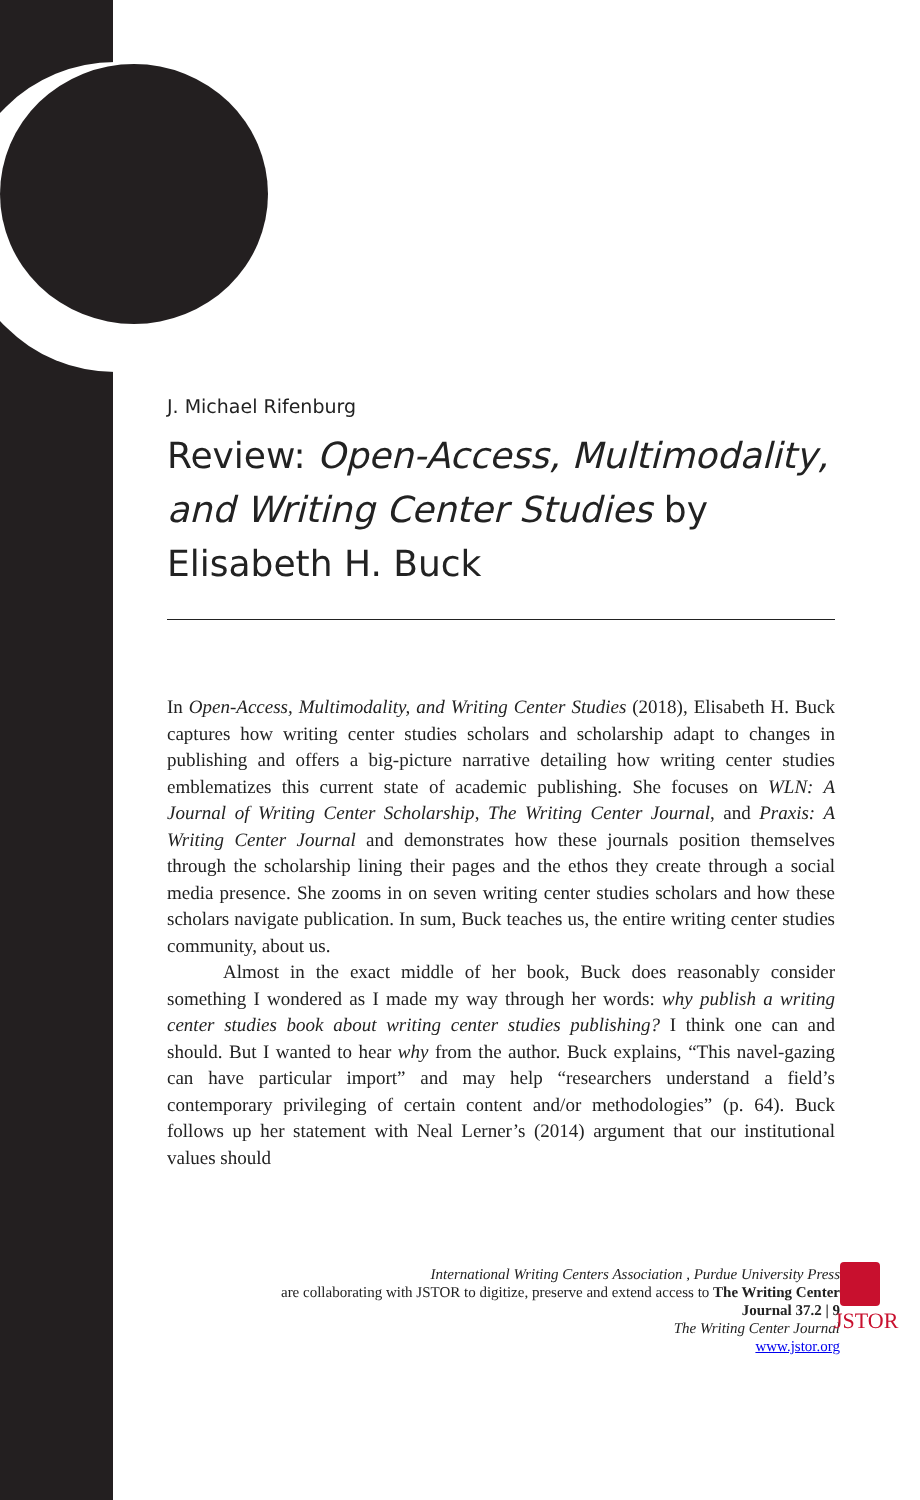J. Michael Rifenburg
Review: Open-Access, Multimodality, and Writing Center Studies by Elisabeth H. Buck
In Open-Access, Multimodality, and Writing Center Studies (2018), Elisabeth H. Buck captures how writing center studies scholars and scholarship adapt to changes in publishing and offers a big-picture narrative detailing how writing center studies emblematizes this current state of academic publishing. She focuses on WLN: A Journal of Writing Center Scholarship, The Writing Center Journal, and Praxis: A Writing Center Journal and demonstrates how these journals position themselves through the scholarship lining their pages and the ethos they create through a social media presence. She zooms in on seven writing center studies scholars and how these scholars navigate publication. In sum, Buck teaches us, the entire writing center studies community, about us.
Almost in the exact middle of her book, Buck does reasonably consider something I wondered as I made my way through her words: why publish a writing center studies book about writing center studies publishing? I think one can and should. But I wanted to hear why from the author. Buck explains, “This navel-gazing can have particular import” and may help “researchers understand a field’s contemporary privileging of certain content and/or methodologies” (p. 64). Buck follows up her statement with Neal Lerner’s (2014) argument that our institutional values should
International Writing Centers Association , Purdue University Press
are collaborating with JSTOR to digitize, preserve and extend access to The Writing Center Journal 37.2 | 9
The Writing Center Journal
www.jstor.org
JSTOR